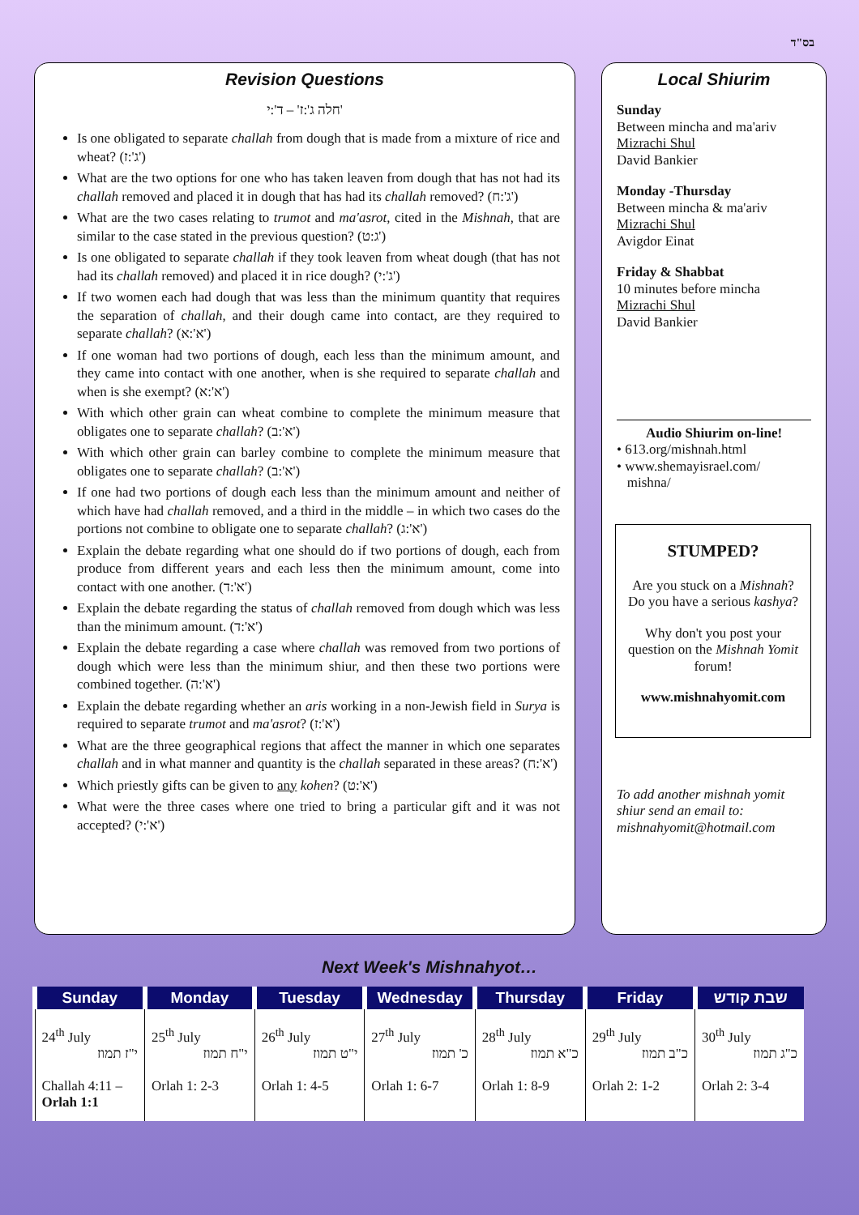בס"ד
Revision Questions
חלה ג':ז' – ד':י'
Is one obligated to separate challah from dough that is made from a mixture of rice and wheat? (ג':ז')
What are the two options for one who has taken leaven from dough that has not had its challah removed and placed it in dough that has had its challah removed? (ג':ח')
What are the two cases relating to trumot and ma'asrot, cited in the Mishnah, that are similar to the case stated in the previous question? (ג:ט')
Is one obligated to separate challah if they took leaven from wheat dough (that has not had its challah removed) and placed it in rice dough? (ג':י')
If two women each had dough that was less than the minimum quantity that requires the separation of challah, and their dough came into contact, are they required to separate challah? (א':א')
If one woman had two portions of dough, each less than the minimum amount, and they came into contact with one another, when is she required to separate challah and when is she exempt? (א':א')
With which other grain can wheat combine to complete the minimum measure that obligates one to separate challah? (א':ב')
With which other grain can barley combine to complete the minimum measure that obligates one to separate challah? (א':ב')
If one had two portions of dough each less than the minimum amount and neither of which have had challah removed, and a third in the middle – in which two cases do the portions not combine to obligate one to separate challah? (א':ג')
Explain the debate regarding what one should do if two portions of dough, each from produce from different years and each less then the minimum amount, come into contact with one another. (א':ד')
Explain the debate regarding the status of challah removed from dough which was less than the minimum amount. (א':ד')
Explain the debate regarding a case where challah was removed from two portions of dough which were less than the minimum shiur, and then these two portions were combined together. (א':ה')
Explain the debate regarding whether an aris working in a non-Jewish field in Surya is required to separate trumot and ma'asrot? (א':ז')
What are the three geographical regions that affect the manner in which one separates challah and in what manner and quantity is the challah separated in these areas? (א':ח')
Which priestly gifts can be given to any kohen? (א':ט')
What were the three cases where one tried to bring a particular gift and it was not accepted? (א':י')
Local Shiurim
Sunday
Between mincha and ma'ariv
Mizrachi Shul
David Bankier
Monday -Thursday
Between mincha & ma'ariv
Mizrachi Shul
Avigdor Einat
Friday & Shabbat
10 minutes before mincha
Mizrachi Shul
David Bankier
Audio Shiurim on-line!
• 613.org/mishnah.html
• www.shemayisrael.com/
mishna/
STUMPED?
Are you stuck on a Mishnah?
Do you have a serious kashya?
Why don't you post your question on the Mishnah Yomit forum!
www.mishnahyomit.com
To add another mishnah yomit shiur send an email to: mishnahyomit@hotmail.com
Next Week's Mishnahyot…
| Sunday | Monday | Tuesday | Wednesday | Thursday | Friday | שבת קודש |
| --- | --- | --- | --- | --- | --- | --- |
| 24<sup>th</sup> July י"ז תמוז Challah 4:11 – Orlah 1:1 | 25<sup>th</sup> July י"ח תמוז Orlah 1: 2-3 | 26<sup>th</sup> July י"ט תמוז Orlah 1: 4-5 | 27<sup>th</sup> July כ' תמוז Orlah 1: 6-7 | 28<sup>th</sup> July כ"א תמוז Orlah 1: 8-9 | 29<sup>th</sup> July כ"ב תמוז Orlah 2: 1-2 | 30<sup>th</sup> July כ"ג תמוז Orlah 2: 3-4 |